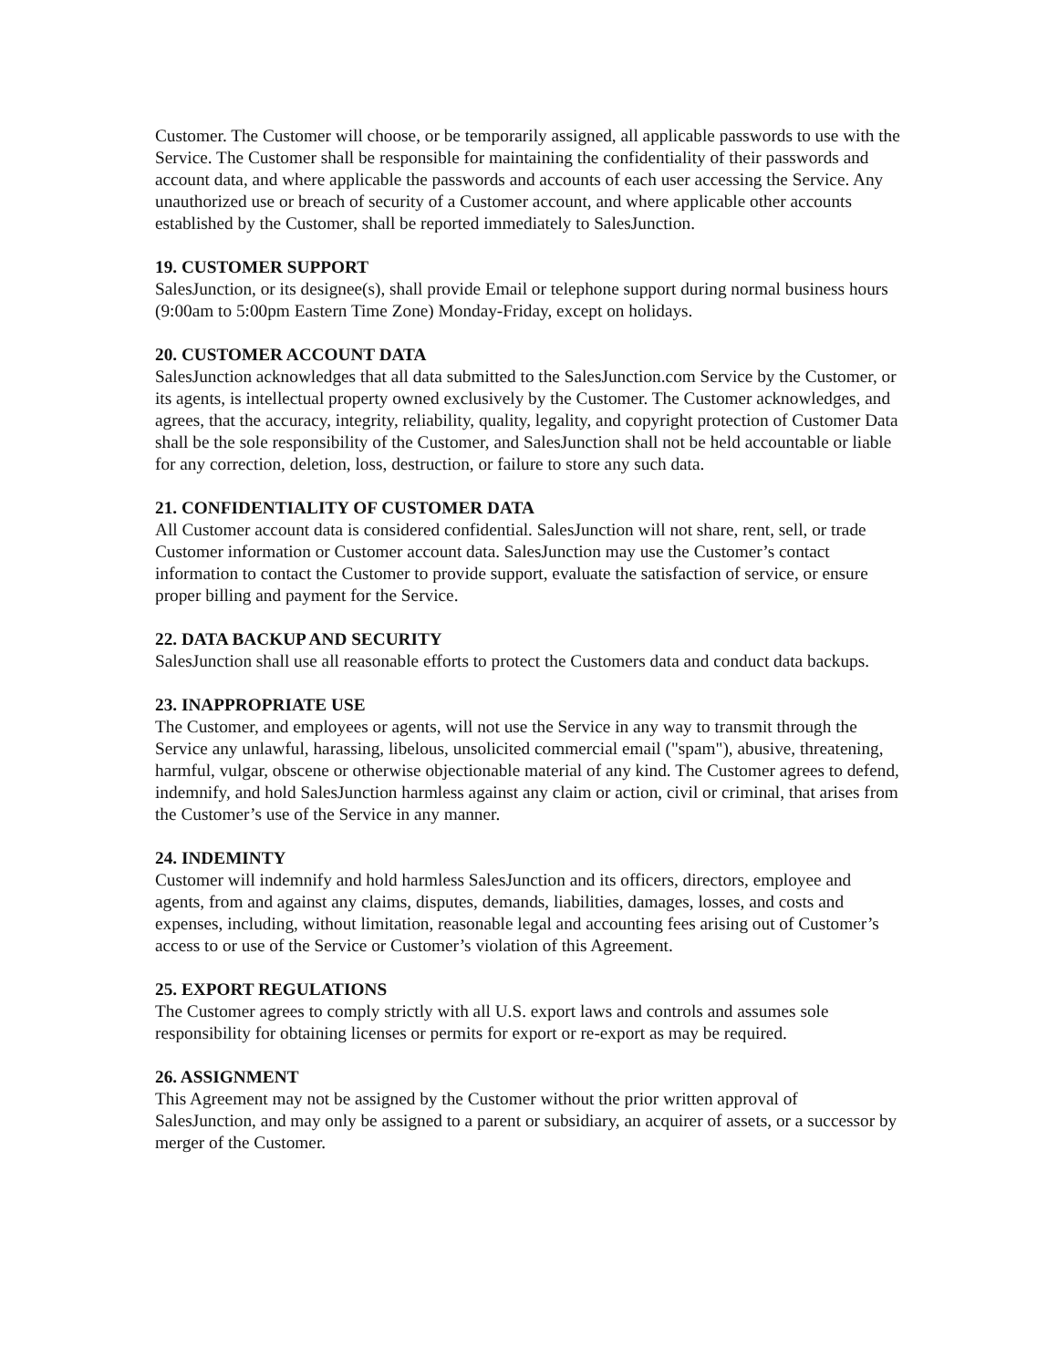Customer. The Customer will choose, or be temporarily assigned, all applicable passwords to use with the Service. The Customer shall be responsible for maintaining the confidentiality of their passwords and account data, and where applicable the passwords and accounts of each user accessing the Service. Any unauthorized use or breach of security of a Customer account, and where applicable other accounts established by the Customer, shall be reported immediately to SalesJunction.
19. CUSTOMER SUPPORT
SalesJunction, or its designee(s), shall provide Email or telephone support during normal business hours (9:00am to 5:00pm Eastern Time Zone) Monday-Friday, except on holidays.
20. CUSTOMER ACCOUNT DATA
SalesJunction acknowledges that all data submitted to the SalesJunction.com Service by the Customer, or its agents, is intellectual property owned exclusively by the Customer. The Customer acknowledges, and agrees, that the accuracy, integrity, reliability, quality, legality, and copyright protection of Customer Data shall be the sole responsibility of the Customer, and SalesJunction shall not be held accountable or liable for any correction, deletion, loss, destruction, or failure to store any such data.
21. CONFIDENTIALITY OF CUSTOMER DATA
All Customer account data is considered confidential. SalesJunction will not share, rent, sell, or trade Customer information or Customer account data. SalesJunction may use the Customer’s contact information to contact the Customer to provide support, evaluate the satisfaction of service, or ensure proper billing and payment for the Service.
22. DATA BACKUP AND SECURITY
SalesJunction shall use all reasonable efforts to protect the Customers data and conduct data backups.
23. INAPPROPRIATE USE
The Customer, and employees or agents, will not use the Service in any way to transmit through the Service any unlawful, harassing, libelous, unsolicited commercial email ("spam"), abusive, threatening, harmful, vulgar, obscene or otherwise objectionable material of any kind. The Customer agrees to defend, indemnify, and hold SalesJunction harmless against any claim or action, civil or criminal, that arises from the Customer’s use of the Service in any manner.
24. INDEMINTY
Customer will indemnify and hold harmless SalesJunction and its officers, directors, employee and agents, from and against any claims, disputes, demands, liabilities, damages, losses, and costs and expenses, including, without limitation, reasonable legal and accounting fees arising out of Customer’s access to or use of the Service or Customer’s violation of this Agreement.
25. EXPORT REGULATIONS
The Customer agrees to comply strictly with all U.S. export laws and controls and assumes sole responsibility for obtaining licenses or permits for export or re-export as may be required.
26. ASSIGNMENT
This Agreement may not be assigned by the Customer without the prior written approval of SalesJunction, and may only be assigned to a parent or subsidiary, an acquirer of assets, or a successor by merger of the Customer.